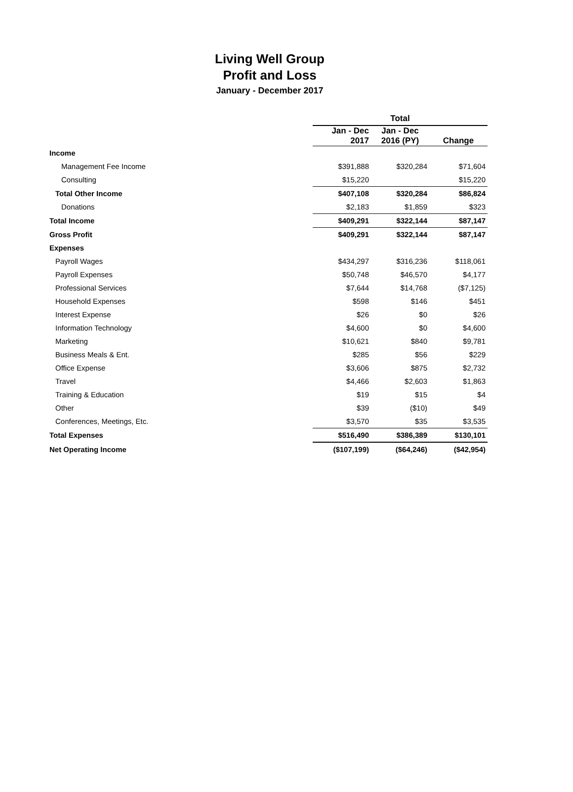Living Well Group
Profit and Loss
January - December 2017
| | Total | | |
| --- | --- | --- | --- |
| | Jan - Dec 2017 | Jan - Dec 2016 (PY) | Change |
| Income | | | |
| Management Fee Income | $391,888 | $320,284 | $71,604 |
| Consulting | $15,220 | | $15,220 |
| Total Other Income | $407,108 | $320,284 | $86,824 |
| Donations | $2,183 | $1,859 | $323 |
| Total Income | $409,291 | $322,144 | $87,147 |
| Gross Profit | $409,291 | $322,144 | $87,147 |
| Expenses | | | |
| Payroll Wages | $434,297 | $316,236 | $118,061 |
| Payroll Expenses | $50,748 | $46,570 | $4,177 |
| Professional Services | $7,644 | $14,768 | ($7,125) |
| Household Expenses | $598 | $146 | $451 |
| Interest Expense | $26 | $0 | $26 |
| Information Technology | $4,600 | $0 | $4,600 |
| Marketing | $10,621 | $840 | $9,781 |
| Business Meals & Ent. | $285 | $56 | $229 |
| Office Expense | $3,606 | $875 | $2,732 |
| Travel | $4,466 | $2,603 | $1,863 |
| Training & Education | $19 | $15 | $4 |
| Other | $39 | ($10) | $49 |
| Conferences, Meetings, Etc. | $3,570 | $35 | $3,535 |
| Total Expenses | $516,490 | $386,389 | $130,101 |
| Net Operating Income | ($107,199) | ($64,246) | ($42,954) |